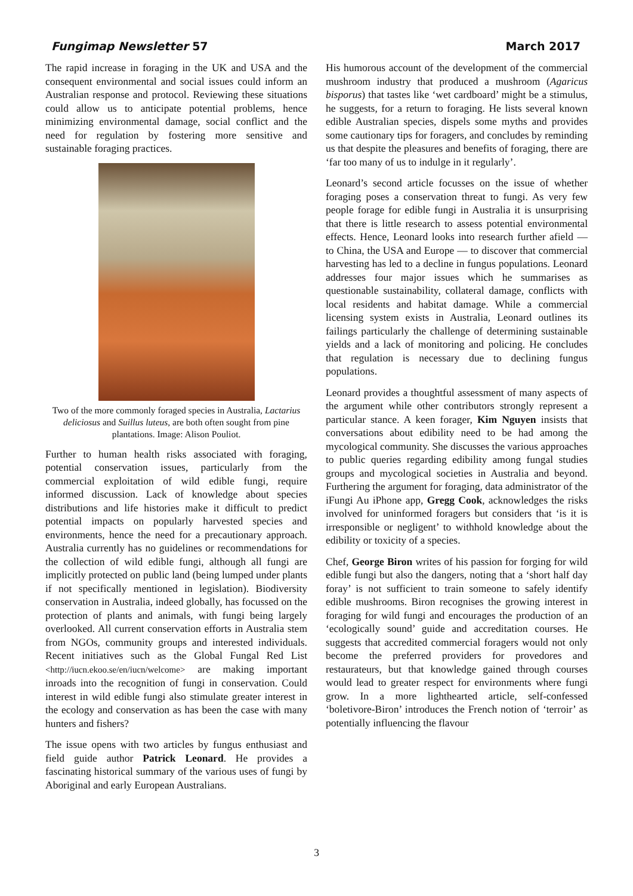Fungimap Newsletter 57 March 2017
The rapid increase in foraging in the UK and USA and the consequent environmental and social issues could inform an Australian response and protocol. Reviewing these situations could allow us to anticipate potential problems, hence minimizing environmental damage, social conflict and the need for regulation by fostering more sensitive and sustainable foraging practices.
Two of the more commonly foraged species in Australia, Lactarius deliciosus and Suillus luteus, are both often sought from pine plantations. Image: Alison Pouliot.
Further to human health risks associated with foraging, potential conservation issues, particularly from the commercial exploitation of wild edible fungi, require informed discussion. Lack of knowledge about species distributions and life histories make it difficult to predict potential impacts on popularly harvested species and environments, hence the need for a precautionary approach. Australia currently has no guidelines or recommendations for the collection of wild edible fungi, although all fungi are implicitly protected on public land (being lumped under plants if not specifically mentioned in legislation). Biodiversity conservation in Australia, indeed globally, has focussed on the protection of plants and animals, with fungi being largely overlooked. All current conservation efforts in Australia stem from NGOs, community groups and interested individuals. Recent initiatives such as the Global Fungal Red List <http://iucn.ekoo.se/en/iucn/welcome> are making important inroads into the recognition of fungi in conservation. Could interest in wild edible fungi also stimulate greater interest in the ecology and conservation as has been the case with many hunters and fishers?
The issue opens with two articles by fungus enthusiast and field guide author Patrick Leonard. He provides a fascinating historical summary of the various uses of fungi by Aboriginal and early European Australians.
His humorous account of the development of the commercial mushroom industry that produced a mushroom (Agaricus bisporus) that tastes like ‘wet cardboard’ might be a stimulus, he suggests, for a return to foraging. He lists several known edible Australian species, dispels some myths and provides some cautionary tips for foragers, and concludes by reminding us that despite the pleasures and benefits of foraging, there are ‘far too many of us to indulge in it regularly’.
Leonard’s second article focusses on the issue of whether foraging poses a conservation threat to fungi. As very few people forage for edible fungi in Australia it is unsurprising that there is little research to assess potential environmental effects. Hence, Leonard looks into research further afield — to China, the USA and Europe — to discover that commercial harvesting has led to a decline in fungus populations. Leonard addresses four major issues which he summarises as questionable sustainability, collateral damage, conflicts with local residents and habitat damage. While a commercial licensing system exists in Australia, Leonard outlines its failings particularly the challenge of determining sustainable yields and a lack of monitoring and policing. He concludes that regulation is necessary due to declining fungus populations.
Leonard provides a thoughtful assessment of many aspects of the argument while other contributors strongly represent a particular stance. A keen forager, Kim Nguyen insists that conversations about edibility need to be had among the mycological community. She discusses the various approaches to public queries regarding edibility among fungal studies groups and mycological societies in Australia and beyond. Furthering the argument for foraging, data administrator of the iFungi Au iPhone app, Gregg Cook, acknowledges the risks involved for uninformed foragers but considers that ‘is it is irresponsible or negligent’ to withhold knowledge about the edibility or toxicity of a species.
Chef, George Biron writes of his passion for forging for wild edible fungi but also the dangers, noting that a ‘short half day foray’ is not sufficient to train someone to safely identify edible mushrooms. Biron recognises the growing interest in foraging for wild fungi and encourages the production of an ‘ecologically sound’ guide and accreditation courses. He suggests that accredited commercial foragers would not only become the preferred providers for provedores and restaurateurs, but that knowledge gained through courses would lead to greater respect for environments where fungi grow. In a more lighthearted article, self-confessed ‘boletivore-Biron’ introduces the French notion of ‘terroir’ as potentially influencing the flavour
3